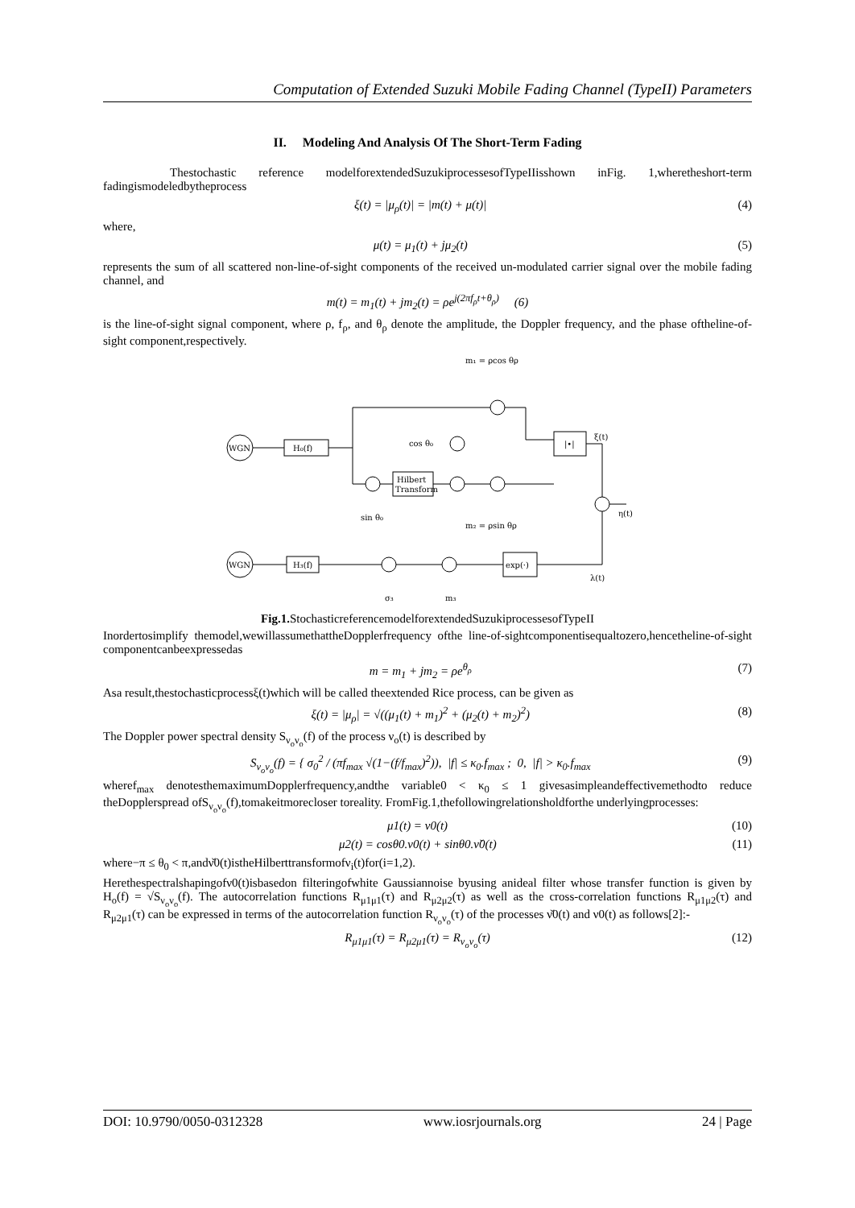Computation of Extended Suzuki Mobile Fading Channel (TypeII) Parameters
II. Modeling And Analysis Of The Short-Term Fading
Thestochastic reference modelforextendedSuzukiprocessesofTypeIIisshown inFig. 1,wheretheshort-term fadingismodeledbytheprocess
ξ(t) = |μ<sub>ρ</sub>(t)| = |m(t) + μ(t)| (4)
where,
μ(t) = μ<sub>1</sub>(t) + jμ<sub>2</sub>(t) (5)
represents the sum of all scattered non-line-of-sight components of the received un-modulated carrier signal over the mobile fading channel, and
m(t) = m<sub>1</sub>(t) + jm<sub>2</sub>(t) = ρe<sup>j(2πf<sub>ρ</sub>t+θ<sub>ρ</sub>)</sup> (6)
is the line-of-sight signal component, where ρ, f<sub>ρ</sub>, and θ<sub>ρ</sub> denote the amplitude, the Doppler frequency, and the phase oftheline-of-sight component,respectively.
WGN
H₀(f)
Hilbert
Transform
|•|
WGN
H₃(f)
exp(·)
m₁ = ρcos θρ
m₂ = ρsin θρ
cos θ₀
sin θ₀
ξ(t)
η(t)
λ(t)
σ₃
m₃
Fig.1. StochasticreferencemodelforextendedSuzukiprocessesofTypeII
Inordertosimplify themodel,wewillassumethattheDopplerfrequency ofthe line-of-sightcomponentisequaltozero,hencetheline-of-sight componentcanbeexpressedas
m = m<sub>1</sub> + jm<sub>2</sub> = ρe<sup>θ<sub>ρ</sub></sup> (7)
Asa result,thestochasticprocessξ(t)which will be called theextended Rice process, can be given as
ξ(t) = |μ<sub>ρ</sub>| = √((μ<sub>1</sub>(t) + m<sub>1</sub>)<sup>2</sup> + (μ<sub>2</sub>(t) + m<sub>2</sub>)<sup>2</sup>) (8)
The Doppler power spectral density S<sub>ν<sub>o</sub>ν<sub>o</sub></sub>(f) of the process ν<sub>o</sub>(t) is described by
S<sub>ν<sub>o</sub>ν<sub>o</sub></sub>(f) = { σ<sub>0</sub><sup>2</sup> / (πf<sub>max</sub> √(1−(f/f<sub>max</sub>)<sup>2</sup>)), |f| ≤ κ<sub>0</sub>.f<sub>max</sub> ; 0, |f| > κ<sub>0</sub>.f<sub>max</sub> (9)
wheref<sub>max</sub> denotesthemaximumDopplerfrequency,andthe variable0 < κ<sub>0</sub> ≤ 1 givesasimpleandeffectivemethodto reduce theDopplerspread ofS<sub>ν<sub>o</sub>ν<sub>o</sub></sub>(f),tomakeitmorecloser toreality. FromFig.1,thefollowingrelationsholdforthe underlyingprocesses:
μ1(t) = ν0(t) (10)
μ2(t) = cosθ0.ν0(t) + sinθ0.ν̌0(t) (11)
where−π ≤ θ<sub>0</sub> < π,andν̌0(t)istheHilberttransformofν<sub>i</sub>(t)for(i=1,2).
Herethespectralshapingofν0(t)isbasedon filteringofwhite Gaussiannoise byusing anideal filter whose transfer function is given by H<sub>o</sub>(f) = √S<sub>ν<sub>o</sub>ν<sub>o</sub></sub>(f). The autocorrelation functions R<sub>μ1μ1</sub>(τ) and R<sub>μ2μ2</sub>(τ) as well as the cross-correlation functions R<sub>μ1μ2</sub>(τ) and R<sub>μ2μ1</sub>(τ) can be expressed in terms of the autocorrelation function R<sub>ν<sub>o</sub>ν<sub>o</sub></sub>(τ) of the processes ν̌0(t) and ν0(t) as follows[2]:-
R<sub>μ1μ1</sub>(τ) = R<sub>μ2μ1</sub>(τ) = R<sub>ν<sub>o</sub>ν<sub>o</sub></sub>(τ) (12)
DOI: 10.9790/0050-0312328 www.iosrjournals.org 24 | Page